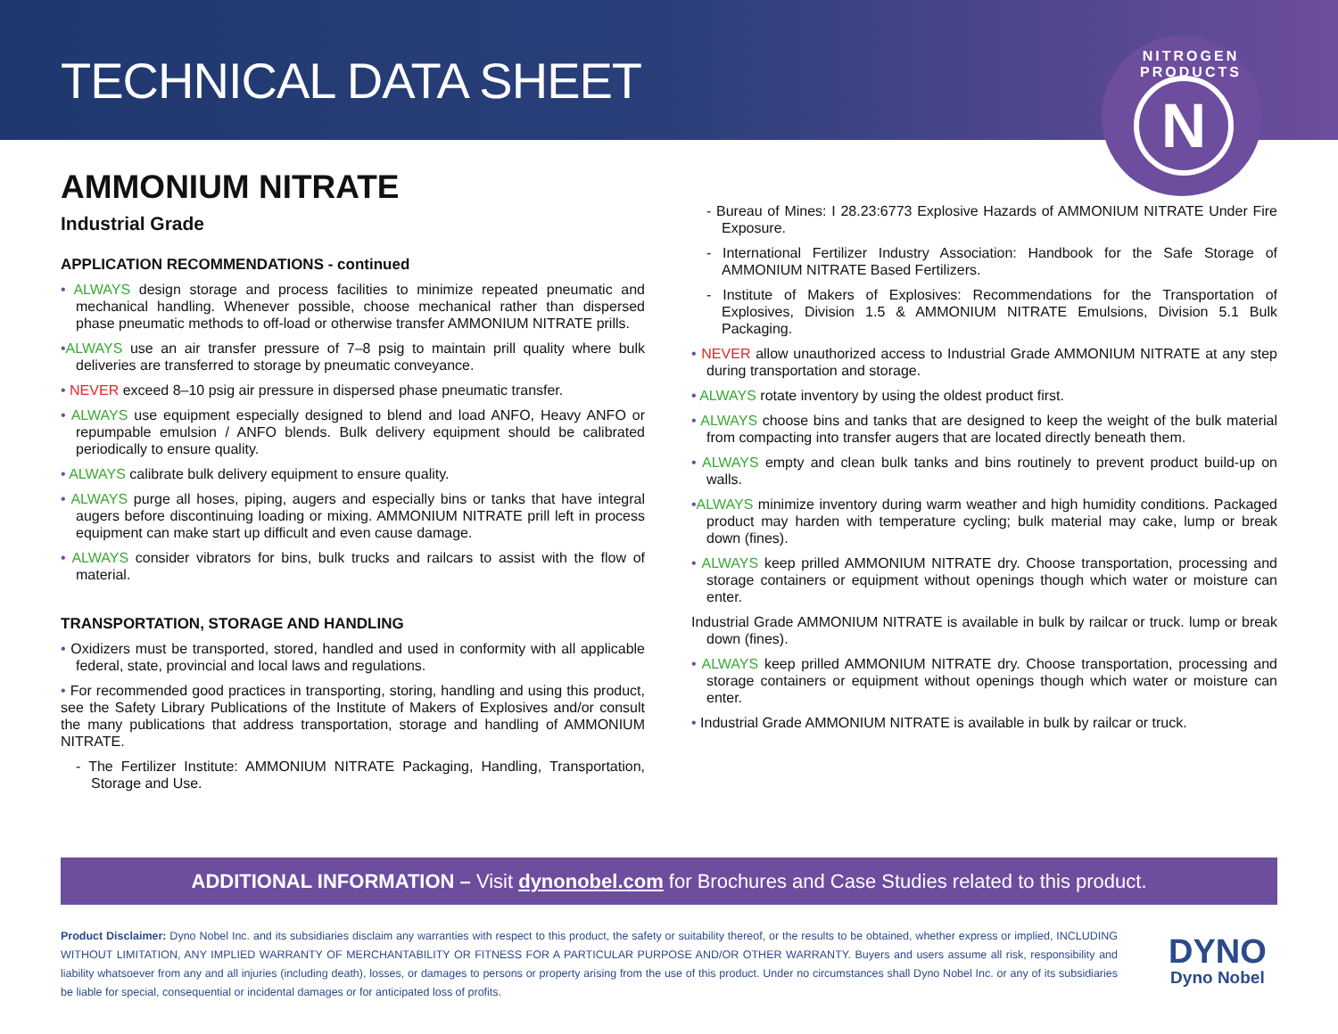TECHNICAL DATA SHEET
NITROGEN PRODUCTS
N
AMMONIUM NITRATE
Industrial Grade
APPLICATION RECOMMENDATIONS - continued
• ALWAYS design storage and process facilities to minimize repeated pneumatic and mechanical handling. Whenever possible, choose mechanical rather than dispersed phase pneumatic methods to off-load or otherwise transfer AMMONIUM NITRATE prills.
•ALWAYS use an air transfer pressure of 7–8 psig to maintain prill quality where bulk deliveries are transferred to storage by pneumatic conveyance.
• NEVER exceed 8–10 psig air pressure in dispersed phase pneumatic transfer.
• ALWAYS use equipment especially designed to blend and load ANFO, Heavy ANFO or repumpable emulsion / ANFO blends. Bulk delivery equipment should be calibrated periodically to ensure quality.
• ALWAYS calibrate bulk delivery equipment to ensure quality.
• ALWAYS purge all hoses, piping, augers and especially bins or tanks that have integral augers before discontinuing loading or mixing. AMMONIUM NITRATE prill left in process equipment can make start up difficult and even cause damage.
• ALWAYS consider vibrators for bins, bulk trucks and railcars to assist with the flow of material.
TRANSPORTATION, STORAGE AND HANDLING
• Oxidizers must be transported, stored, handled and used in conformity with all applicable federal, state, provincial and local laws and regulations.
• For recommended good practices in transporting, storing, handling and using this product, see the Safety Library Publications of the Institute of Makers of Explosives and/or consult the many publications that address transportation, storage and handling of AMMONIUM NITRATE.
- The Fertilizer Institute: AMMONIUM NITRATE Packaging, Handling, Transportation, Storage and Use.
- Bureau of Mines: I 28.23:6773 Explosive Hazards of AMMONIUM NITRATE Under Fire Exposure.
- International Fertilizer Industry Association: Handbook for the Safe Storage of AMMONIUM NITRATE Based Fertilizers.
- Institute of Makers of Explosives: Recommendations for the Transportation of Explosives, Division 1.5 & AMMONIUM NITRATE Emulsions, Division 5.1 Bulk Packaging.
• NEVER allow unauthorized access to Industrial Grade AMMONIUM NITRATE at any step during transportation and storage.
• ALWAYS rotate inventory by using the oldest product first.
• ALWAYS choose bins and tanks that are designed to keep the weight of the bulk material from compacting into transfer augers that are located directly beneath them.
• ALWAYS empty and clean bulk tanks and bins routinely to prevent product build-up on walls.
•ALWAYS minimize inventory during warm weather and high humidity conditions. Packaged product may harden with temperature cycling; bulk material may cake, lump or break down (fines).
• ALWAYS keep prilled AMMONIUM NITRATE dry. Choose transportation, processing and storage containers or equipment without openings though which water or moisture can enter.
Industrial Grade AMMONIUM NITRATE is available in bulk by railcar or truck. lump or break down (fines).
• ALWAYS keep prilled AMMONIUM NITRATE dry. Choose transportation, processing and storage containers or equipment without openings though which water or moisture can enter.
• Industrial Grade AMMONIUM NITRATE is available in bulk by railcar or truck.
ADDITIONAL INFORMATION – Visit dynonobel.com for Brochures and Case Studies related to this product.
Product Disclaimer: Dyno Nobel Inc. and its subsidiaries disclaim any warranties with respect to this product, the safety or suitability thereof, or the results to be obtained, whether express or implied, INCLUDING WITHOUT LIMITATION, ANY IMPLIED WARRANTY OF MERCHANTABILITY OR FITNESS FOR A PARTICULAR PURPOSE AND/OR OTHER WARRANTY. Buyers and users assume all risk, responsibility and liability whatsoever from any and all injuries (including death), losses, or damages to persons or property arising from the use of this product. Under no circumstances shall Dyno Nobel Inc. or any of its subsidiaries be liable for special, consequential or incidental damages or for anticipated loss of profits.
DYNO
Dyno Nobel